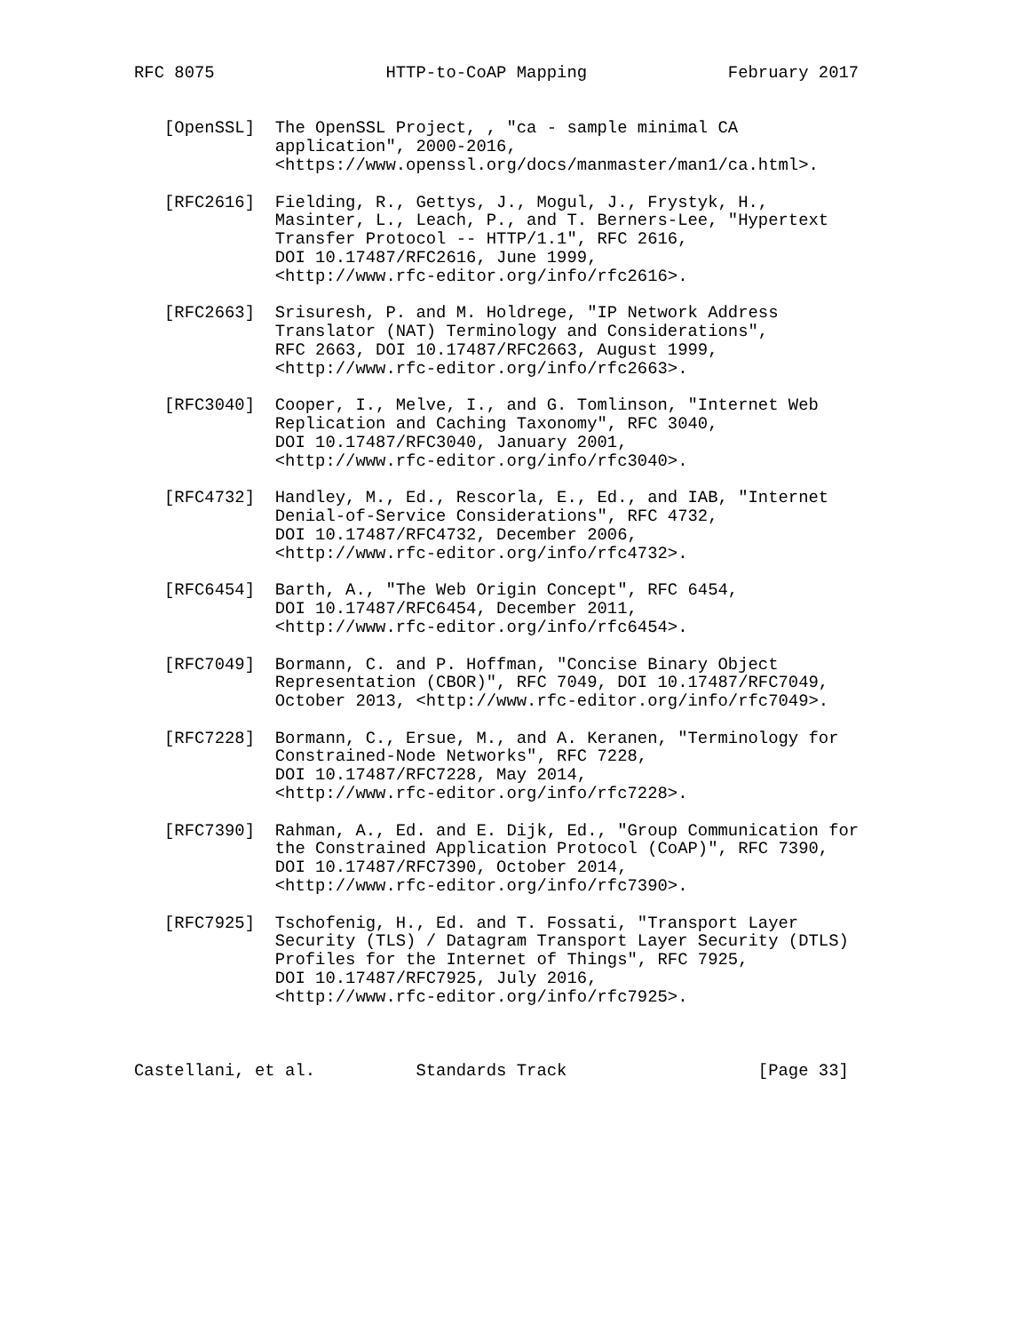RFC 8075                 HTTP-to-CoAP Mapping              February 2017


   [OpenSSL]  The OpenSSL Project, , "ca - sample minimal CA
              application", 2000-2016,
              <https://www.openssl.org/docs/manmaster/man1/ca.html>.

   [RFC2616]  Fielding, R., Gettys, J., Mogul, J., Frystyk, H.,
              Masinter, L., Leach, P., and T. Berners-Lee, "Hypertext
              Transfer Protocol -- HTTP/1.1", RFC 2616,
              DOI 10.17487/RFC2616, June 1999,
              <http://www.rfc-editor.org/info/rfc2616>.

   [RFC2663]  Srisuresh, P. and M. Holdrege, "IP Network Address
              Translator (NAT) Terminology and Considerations",
              RFC 2663, DOI 10.17487/RFC2663, August 1999,
              <http://www.rfc-editor.org/info/rfc2663>.

   [RFC3040]  Cooper, I., Melve, I., and G. Tomlinson, "Internet Web
              Replication and Caching Taxonomy", RFC 3040,
              DOI 10.17487/RFC3040, January 2001,
              <http://www.rfc-editor.org/info/rfc3040>.

   [RFC4732]  Handley, M., Ed., Rescorla, E., Ed., and IAB, "Internet
              Denial-of-Service Considerations", RFC 4732,
              DOI 10.17487/RFC4732, December 2006,
              <http://www.rfc-editor.org/info/rfc4732>.

   [RFC6454]  Barth, A., "The Web Origin Concept", RFC 6454,
              DOI 10.17487/RFC6454, December 2011,
              <http://www.rfc-editor.org/info/rfc6454>.

   [RFC7049]  Bormann, C. and P. Hoffman, "Concise Binary Object
              Representation (CBOR)", RFC 7049, DOI 10.17487/RFC7049,
              October 2013, <http://www.rfc-editor.org/info/rfc7049>.

   [RFC7228]  Bormann, C., Ersue, M., and A. Keranen, "Terminology for
              Constrained-Node Networks", RFC 7228,
              DOI 10.17487/RFC7228, May 2014,
              <http://www.rfc-editor.org/info/rfc7228>.

   [RFC7390]  Rahman, A., Ed. and E. Dijk, Ed., "Group Communication for
              the Constrained Application Protocol (CoAP)", RFC 7390,
              DOI 10.17487/RFC7390, October 2014,
              <http://www.rfc-editor.org/info/rfc7390>.

   [RFC7925]  Tschofenig, H., Ed. and T. Fossati, "Transport Layer
              Security (TLS) / Datagram Transport Layer Security (DTLS)
              Profiles for the Internet of Things", RFC 7925,
              DOI 10.17487/RFC7925, July 2016,
              <http://www.rfc-editor.org/info/rfc7925>.



Castellani, et al.          Standards Track                   [Page 33]